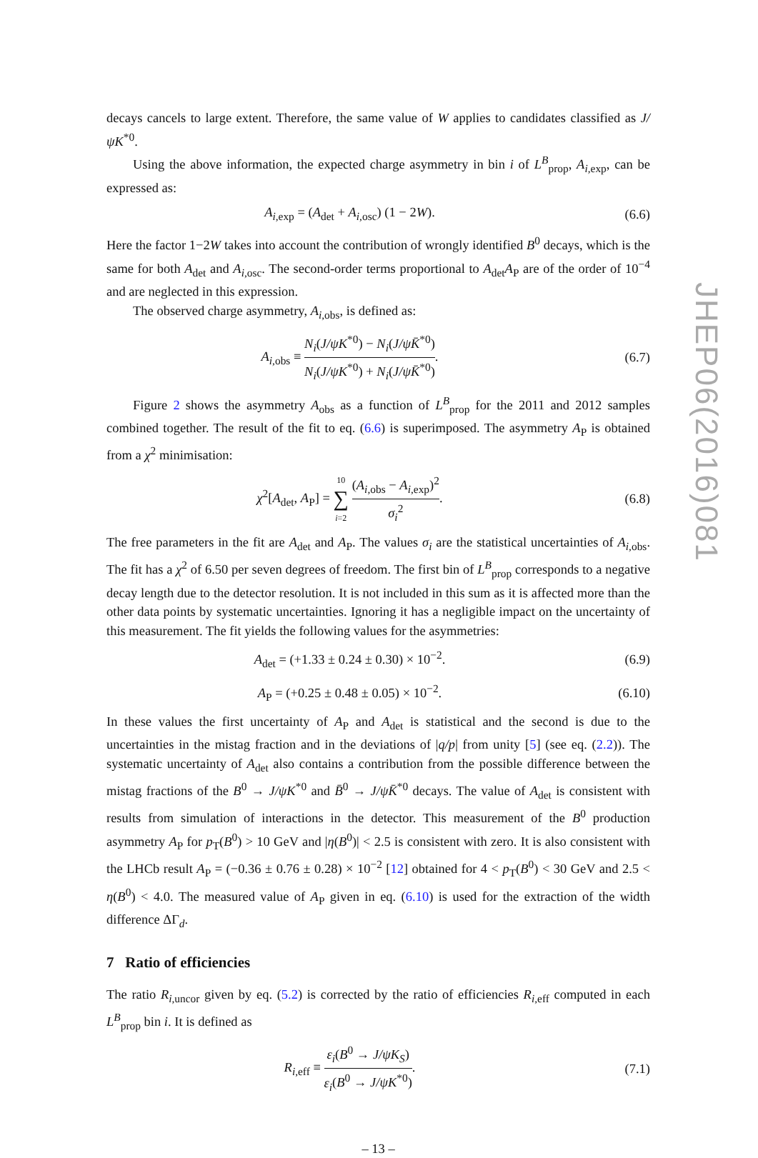decays cancels to large extent. Therefore, the same value of W applies to candidates classified as J/ψK<sup>*0</sup>.
Using the above information, the expected charge asymmetry in bin i of L<sup>B</sup><sub>prop</sub>, A<sub>i,exp</sub>, can be expressed as:
A<sub>i,exp</sub> = (A<sub>det</sub> + A<sub>i,osc</sub>) (1 − 2W).
(6.6)
Here the factor 1−2W takes into account the contribution of wrongly identified B<sup>0</sup> decays, which is the same for both A<sub>det</sub> and A<sub>i,osc</sub>. The second-order terms proportional to A<sub>det</sub>A<sub>P</sub> are of the order of 10<sup>−4</sup> and are neglected in this expression.
The observed charge asymmetry, A<sub>i,obs</sub>, is defined as:
A<sub>i,obs</sub> ≡ N<sub>i</sub>(J/ψK<sup>*0</sup>) − N<sub>i</sub>(J/ψK̄<sup>*0</sup>) N<sub>i</sub>(J/ψK<sup>*0</sup>) + N<sub>i</sub>(J/ψK̄<sup>*0</sup>).
(6.7)
Figure 2 shows the asymmetry A<sub>obs</sub> as a function of L<sup>B</sup><sub>prop</sub> for the 2011 and 2012 samples combined together. The result of the fit to eq. (6.6) is superimposed. The asymmetry A<sub>P</sub> is obtained from a χ<sup>2</sup> minimisation:
χ<sup>2</sup>[A<sub>det</sub>, A<sub>P</sub>] = 10 ∑ i=2 (A<sub>i,obs</sub> − A<sub>i,exp</sub>)<sup>2</sup> σ<sub>i</sub><sup>2</sup>.
(6.8)
The free parameters in the fit are A<sub>det</sub> and A<sub>P</sub>. The values σ<sub>i</sub> are the statistical uncertainties of A<sub>i,obs</sub>. The fit has a χ<sup>2</sup> of 6.50 per seven degrees of freedom. The first bin of L<sup>B</sup><sub>prop</sub> corresponds to a negative decay length due to the detector resolution. It is not included in this sum as it is affected more than the other data points by systematic uncertainties. Ignoring it has a negligible impact on the uncertainty of this measurement. The fit yields the following values for the asymmetries:
A<sub>det</sub> = (+1.33 ± 0.24 ± 0.30) × 10<sup>−2</sup>.
(6.9)
A<sub>P</sub> = (+0.25 ± 0.48 ± 0.05) × 10<sup>−2</sup>.
(6.10)
In these values the first uncertainty of A<sub>P</sub> and A<sub>det</sub> is statistical and the second is due to the uncertainties in the mistag fraction and in the deviations of |q/p| from unity [5] (see eq. (2.2)). The systematic uncertainty of A<sub>det</sub> also contains a contribution from the possible difference between the mistag fractions of the B<sup>0</sup> → J/ψK<sup>*0</sup> and B̄<sup>0</sup> → J/ψK̄<sup>*0</sup> decays. The value of A<sub>det</sub> is consistent with results from simulation of interactions in the detector. This measurement of the B<sup>0</sup> production asymmetry A<sub>P</sub> for p<sub>T</sub>(B<sup>0</sup>) > 10 GeV and |η(B<sup>0</sup>)| < 2.5 is consistent with zero. It is also consistent with the LHCb result A<sub>P</sub> = (−0.36 ± 0.76 ± 0.28) × 10<sup>−2</sup> [12] obtained for 4 < p<sub>T</sub>(B<sup>0</sup>) < 30 GeV and 2.5 < η(B<sup>0</sup>) < 4.0. The measured value of A<sub>P</sub> given in eq. (6.10) is used for the extraction of the width difference ΔΓ<sub>d</sub>.
7 Ratio of efficiencies
The ratio R<sub>i,uncor</sub> given by eq. (5.2) is corrected by the ratio of efficiencies R<sub>i,eff</sub> computed in each L<sup>B</sup><sub>prop</sub> bin i. It is defined as
R<sub>i,eff</sub> ≡ ε<sub>i</sub>(B<sup>0</sup> → J/ψK<sub>S</sub>) ε<sub>i</sub>(B<sup>0</sup> → J/ψK<sup>*0</sup>).
(7.1)
– 13 –
JHEP06(2016)081